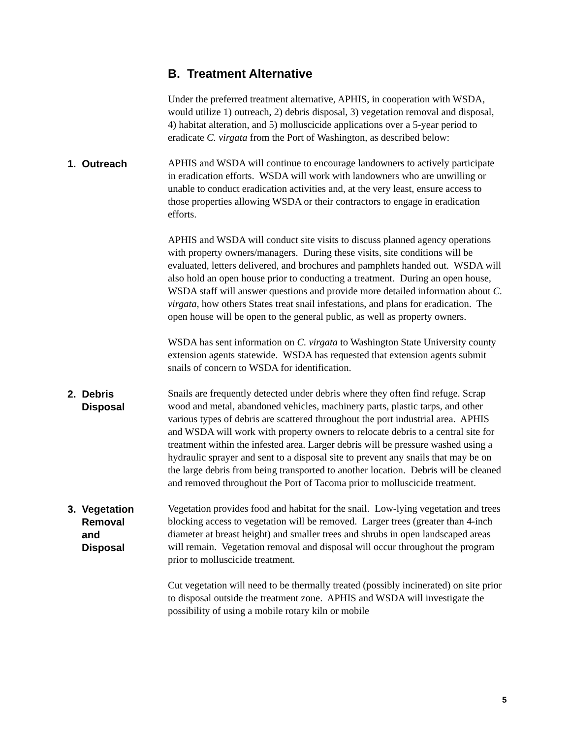B. Treatment Alternative
Under the preferred treatment alternative, APHIS, in cooperation with WSDA, would utilize 1) outreach, 2) debris disposal, 3) vegetation removal and disposal, 4) habitat alteration, and 5) molluscicide applications over a 5-year period to eradicate C. virgata from the Port of Washington, as described below:
1. Outreach
APHIS and WSDA will continue to encourage landowners to actively participate in eradication efforts. WSDA will work with landowners who are unwilling or unable to conduct eradication activities and, at the very least, ensure access to those properties allowing WSDA or their contractors to engage in eradication efforts.
APHIS and WSDA will conduct site visits to discuss planned agency operations with property owners/managers. During these visits, site conditions will be evaluated, letters delivered, and brochures and pamphlets handed out. WSDA will also hold an open house prior to conducting a treatment. During an open house, WSDA staff will answer questions and provide more detailed information about C. virgata, how others States treat snail infestations, and plans for eradication. The open house will be open to the general public, as well as property owners.
WSDA has sent information on C. virgata to Washington State University county extension agents statewide. WSDA has requested that extension agents submit snails of concern to WSDA for identification.
2. Debris
Disposal
Snails are frequently detected under debris where they often find refuge. Scrap wood and metal, abandoned vehicles, machinery parts, plastic tarps, and other various types of debris are scattered throughout the port industrial area. APHIS and WSDA will work with property owners to relocate debris to a central site for treatment within the infested area. Larger debris will be pressure washed using a hydraulic sprayer and sent to a disposal site to prevent any snails that may be on the large debris from being transported to another location. Debris will be cleaned and removed throughout the Port of Tacoma prior to molluscicide treatment.
3. Vegetation
Removal
and
Disposal
Vegetation provides food and habitat for the snail. Low-lying vegetation and trees blocking access to vegetation will be removed. Larger trees (greater than 4-inch diameter at breast height) and smaller trees and shrubs in open landscaped areas will remain. Vegetation removal and disposal will occur throughout the program prior to molluscicide treatment.
Cut vegetation will need to be thermally treated (possibly incinerated) on site prior to disposal outside the treatment zone. APHIS and WSDA will investigate the possibility of using a mobile rotary kiln or mobile
5